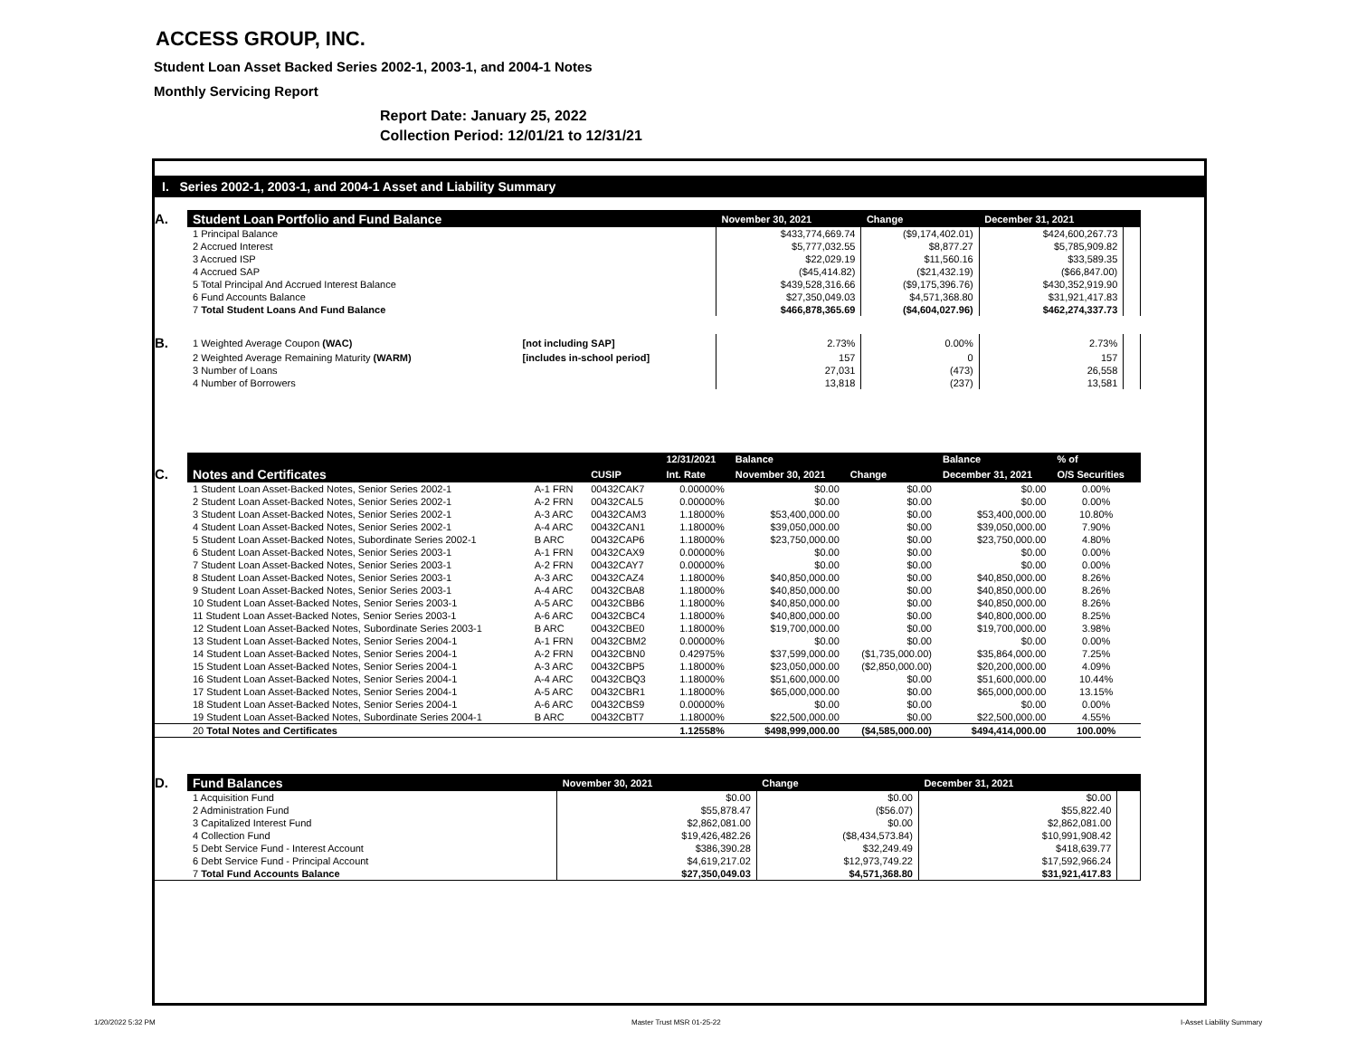ACCESS GROUP, INC.
Student Loan Asset Backed Series 2002-1, 2003-1, and 2004-1 Notes
Monthly Servicing Report
Report Date: January 25, 2022
Collection Period: 12/01/21 to 12/31/21
I. Series 2002-1, 2003-1, and 2004-1 Asset and Liability Summary
| A. | Student Loan Portfolio and Fund Balance | | November 30, 2021 | Change | December 31, 2021 | |
| | 1 Principal Balance | | $433,774,669.74 | ($9,174,402.01) | $424,600,267.73 | |
| | 2 Accrued Interest | | $5,777,032.55 | $8,877.27 | $5,785,909.82 | |
| | 3 Accrued ISP | | $22,029.19 | $11,560.16 | $33,589.35 | |
| | 4 Accrued SAP | | ($45,414.82) | ($21,432.19) | ($66,847.00) | |
| | 5 Total Principal And Accrued Interest Balance | | $439,528,316.66 | ($9,175,396.76) | $430,352,919.90 | |
| | 6 Fund Accounts Balance | | $27,350,049.03 | $4,571,368.80 | $31,921,417.83 | |
| | 7 Total Student Loans And Fund Balance | | $466,878,365.69 | ($4,604,027.96) | $462,274,337.73 | |
| B. | 1 Weighted Average Coupon (WAC) | [not including SAP] | 2.73% | 0.00% | 2.73% | |
| | 2 Weighted Average Remaining Maturity (WARM) | [includes in-school period] | 157 | 0 | 157 | |
| | 3 Number of Loans | | 27,031 | (473) | 26,558 | |
| | 4 Number of Borrowers | | 13,818 | (237) | 13,581 | |
| | | | | 12/31/2021 | Balance | | Balance | % of |
| C. | Notes and Certificates | | CUSIP | Int. Rate | November 30, 2021 | Change | December 31, 2021 | O/S Securities |
| | 1 Student Loan Asset-Backed Notes, Senior Series 2002-1 | A-1 FRN | 00432CAK7 | 0.00000% | $0.00 | $0.00 | $0.00 | 0.00% |
| | 2 Student Loan Asset-Backed Notes, Senior Series 2002-1 | A-2 FRN | 00432CAL5 | 0.00000% | $0.00 | $0.00 | $0.00 | 0.00% |
| | 3 Student Loan Asset-Backed Notes, Senior Series 2002-1 | A-3 ARC | 00432CAM3 | 1.18000% | $53,400,000.00 | $0.00 | $53,400,000.00 | 10.80% |
| | 4 Student Loan Asset-Backed Notes, Senior Series 2002-1 | A-4 ARC | 00432CAN1 | 1.18000% | $39,050,000.00 | $0.00 | $39,050,000.00 | 7.90% |
| | 5 Student Loan Asset-Backed Notes, Subordinate Series 2002-1 | B ARC | 00432CAP6 | 1.18000% | $23,750,000.00 | $0.00 | $23,750,000.00 | 4.80% |
| | 6 Student Loan Asset-Backed Notes, Senior Series 2003-1 | A-1 FRN | 00432CAX9 | 0.00000% | $0.00 | $0.00 | $0.00 | 0.00% |
| | 7 Student Loan Asset-Backed Notes, Senior Series 2003-1 | A-2 FRN | 00432CAY7 | 0.00000% | $0.00 | $0.00 | $0.00 | 0.00% |
| | 8 Student Loan Asset-Backed Notes, Senior Series 2003-1 | A-3 ARC | 00432CAZ4 | 1.18000% | $40,850,000.00 | $0.00 | $40,850,000.00 | 8.26% |
| | 9 Student Loan Asset-Backed Notes, Senior Series 2003-1 | A-4 ARC | 00432CBA8 | 1.18000% | $40,850,000.00 | $0.00 | $40,850,000.00 | 8.26% |
| | 10 Student Loan Asset-Backed Notes, Senior Series 2003-1 | A-5 ARC | 00432CBB6 | 1.18000% | $40,850,000.00 | $0.00 | $40,850,000.00 | 8.26% |
| | 11 Student Loan Asset-Backed Notes, Senior Series 2003-1 | A-6 ARC | 00432CBC4 | 1.18000% | $40,800,000.00 | $0.00 | $40,800,000.00 | 8.25% |
| | 12 Student Loan Asset-Backed Notes, Subordinate Series 2003-1 | B ARC | 00432CBE0 | 1.18000% | $19,700,000.00 | $0.00 | $19,700,000.00 | 3.98% |
| | 13 Student Loan Asset-Backed Notes, Senior Series 2004-1 | A-1 FRN | 00432CBM2 | 0.00000% | $0.00 | $0.00 | $0.00 | 0.00% |
| | 14 Student Loan Asset-Backed Notes, Senior Series 2004-1 | A-2 FRN | 00432CBN0 | 0.42975% | $37,599,000.00 | ($1,735,000.00) | $35,864,000.00 | 7.25% |
| | 15 Student Loan Asset-Backed Notes, Senior Series 2004-1 | A-3 ARC | 00432CBP5 | 1.18000% | $23,050,000.00 | ($2,850,000.00) | $20,200,000.00 | 4.09% |
| | 16 Student Loan Asset-Backed Notes, Senior Series 2004-1 | A-4 ARC | 00432CBQ3 | 1.18000% | $51,600,000.00 | $0.00 | $51,600,000.00 | 10.44% |
| | 17 Student Loan Asset-Backed Notes, Senior Series 2004-1 | A-5 ARC | 00432CBR1 | 1.18000% | $65,000,000.00 | $0.00 | $65,000,000.00 | 13.15% |
| | 18 Student Loan Asset-Backed Notes, Senior Series 2004-1 | A-6 ARC | 00432CBS9 | 0.00000% | $0.00 | $0.00 | $0.00 | 0.00% |
| | 19 Student Loan Asset-Backed Notes, Subordinate Series 2004-1 | B ARC | 00432CBT7 | 1.18000% | $22,500,000.00 | $0.00 | $22,500,000.00 | 4.55% |
| | 20 Total Notes and Certificates | | | 1.12558% | $498,999,000.00 | ($4,585,000.00) | $494,414,000.00 | 100.00% |
| D. | Fund Balances | November 30, 2021 | Change | December 31, 2021 | |
| | 1 Acquisition Fund | $0.00 | $0.00 | $0.00 | |
| | 2 Administration Fund | $55,878.47 | ($56.07) | $55,822.40 | |
| | 3 Capitalized Interest Fund | $2,862,081.00 | $0.00 | $2,862,081.00 | |
| | 4 Collection Fund | $19,426,482.26 | ($8,434,573.84) | $10,991,908.42 | |
| | 5 Debt Service Fund - Interest Account | $386,390.28 | $32,249.49 | $418,639.77 | |
| | 6 Debt Service Fund - Principal Account | $4,619,217.02 | $12,973,749.22 | $17,592,966.24 | |
| | 7 Total Fund Accounts Balance | $27,350,049.03 | $4,571,368.80 | $31,921,417.83 | |
1/20/2022 5:32 PM Master Trust MSR 01-25-22 I-Asset Liability Summary